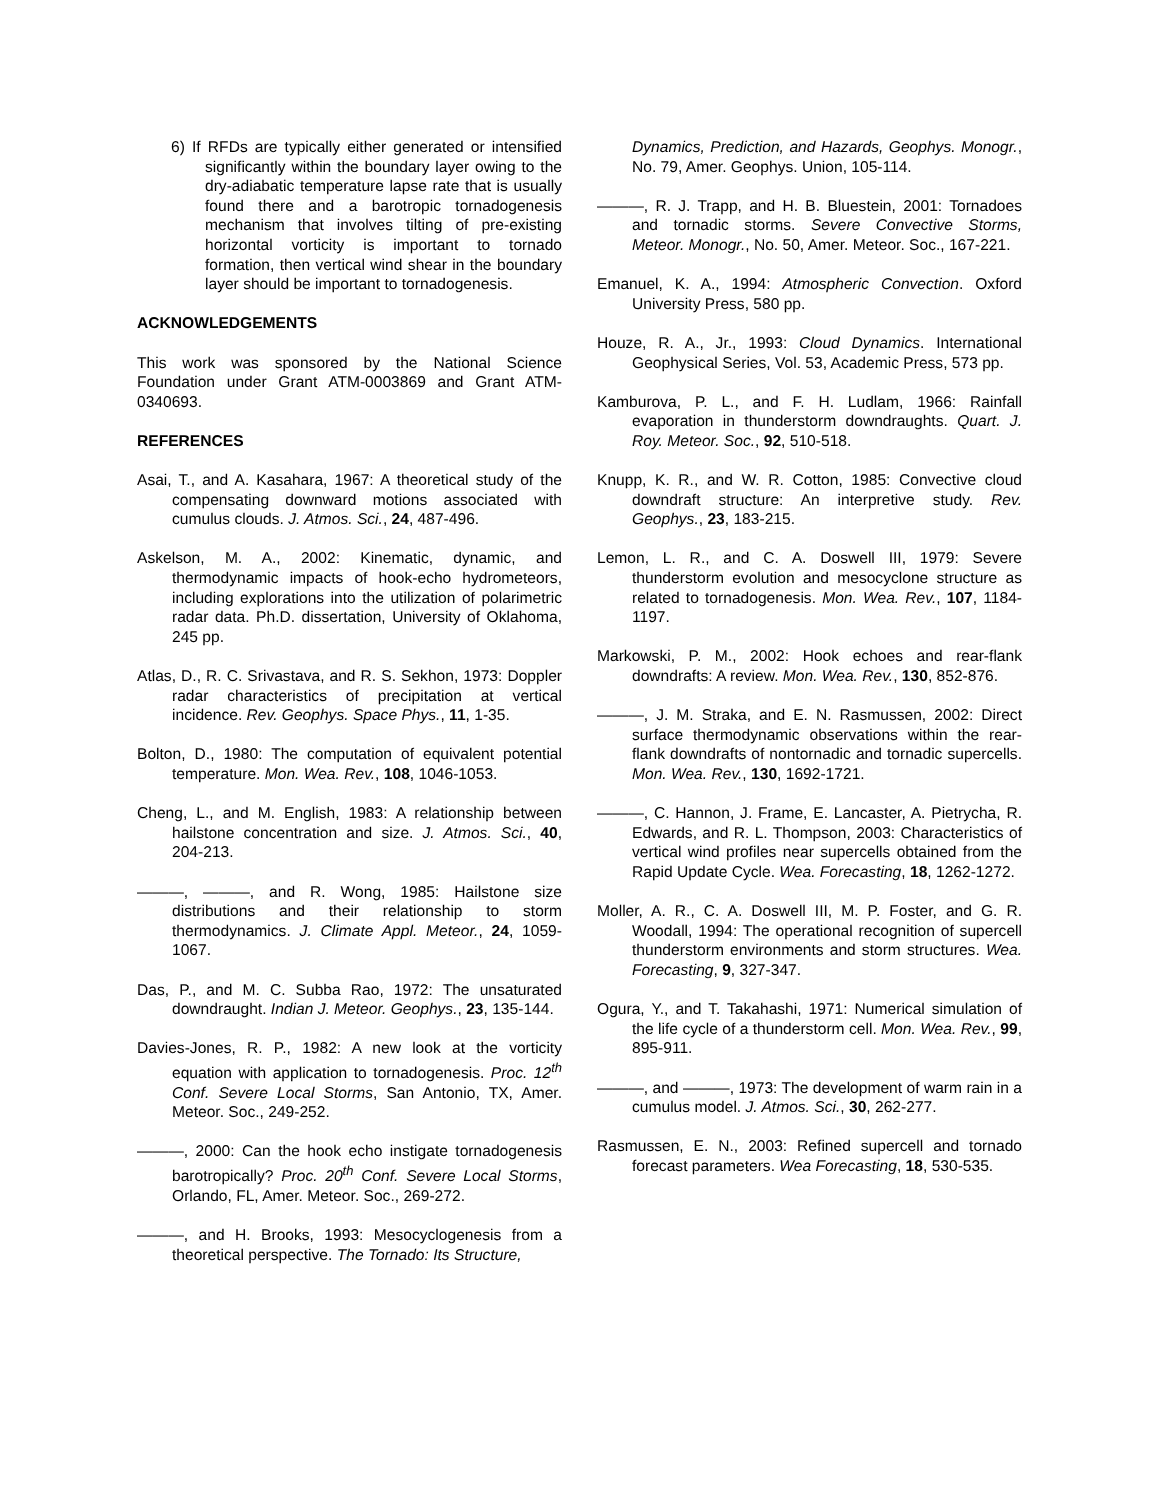6) If RFDs are typically either generated or intensified significantly within the boundary layer owing to the dry-adiabatic temperature lapse rate that is usually found there and a barotropic tornadogenesis mechanism that involves tilting of pre-existing horizontal vorticity is important to tornado formation, then vertical wind shear in the boundary layer should be important to tornadogenesis.
ACKNOWLEDGEMENTS
This work was sponsored by the National Science Foundation under Grant ATM-0003869 and Grant ATM-0340693.
REFERENCES
Asai, T., and A. Kasahara, 1967: A theoretical study of the compensating downward motions associated with cumulus clouds. J. Atmos. Sci., 24, 487-496.
Askelson, M. A., 2002: Kinematic, dynamic, and thermodynamic impacts of hook-echo hydrometeors, including explorations into the utilization of polarimetric radar data. Ph.D. dissertation, University of Oklahoma, 245 pp.
Atlas, D., R. C. Srivastava, and R. S. Sekhon, 1973: Doppler radar characteristics of precipitation at vertical incidence. Rev. Geophys. Space Phys., 11, 1-35.
Bolton, D., 1980: The computation of equivalent potential temperature. Mon. Wea. Rev., 108, 1046-1053.
Cheng, L., and M. English, 1983: A relationship between hailstone concentration and size. J. Atmos. Sci., 40, 204-213.
———, ———, and R. Wong, 1985: Hailstone size distributions and their relationship to storm thermodynamics. J. Climate Appl. Meteor., 24, 1059-1067.
Das, P., and M. C. Subba Rao, 1972: The unsaturated downdraught. Indian J. Meteor. Geophys., 23, 135-144.
Davies-Jones, R. P., 1982: A new look at the vorticity equation with application to tornadogenesis. Proc. 12<sup>th</sup> Conf. Severe Local Storms, San Antonio, TX, Amer. Meteor. Soc., 249-252.
———, 2000: Can the hook echo instigate tornadogenesis barotropically? Proc. 20<sup>th</sup> Conf. Severe Local Storms, Orlando, FL, Amer. Meteor. Soc., 269-272.
———, and H. Brooks, 1993: Mesocyclogenesis from a theoretical perspective. The Tornado: Its Structure,
Dynamics, Prediction, and Hazards, Geophys. Monogr., No. 79, Amer. Geophys. Union, 105-114.
———, R. J. Trapp, and H. B. Bluestein, 2001: Tornadoes and tornadic storms. Severe Convective Storms, Meteor. Monogr., No. 50, Amer. Meteor. Soc., 167-221.
Emanuel, K. A., 1994: Atmospheric Convection. Oxford University Press, 580 pp.
Houze, R. A., Jr., 1993: Cloud Dynamics. International Geophysical Series, Vol. 53, Academic Press, 573 pp.
Kamburova, P. L., and F. H. Ludlam, 1966: Rainfall evaporation in thunderstorm downdraughts. Quart. J. Roy. Meteor. Soc., 92, 510-518.
Knupp, K. R., and W. R. Cotton, 1985: Convective cloud downdraft structure: An interpretive study. Rev. Geophys., 23, 183-215.
Lemon, L. R., and C. A. Doswell III, 1979: Severe thunderstorm evolution and mesocyclone structure as related to tornadogenesis. Mon. Wea. Rev., 107, 1184-1197.
Markowski, P. M., 2002: Hook echoes and rear-flank downdrafts: A review. Mon. Wea. Rev., 130, 852-876.
———, J. M. Straka, and E. N. Rasmussen, 2002: Direct surface thermodynamic observations within the rear-flank downdrafts of nontornadic and tornadic supercells. Mon. Wea. Rev., 130, 1692-1721.
———, C. Hannon, J. Frame, E. Lancaster, A. Pietrycha, R. Edwards, and R. L. Thompson, 2003: Characteristics of vertical wind profiles near supercells obtained from the Rapid Update Cycle. Wea. Forecasting, 18, 1262-1272.
Moller, A. R., C. A. Doswell III, M. P. Foster, and G. R. Woodall, 1994: The operational recognition of supercell thunderstorm environments and storm structures. Wea. Forecasting, 9, 327-347.
Ogura, Y., and T. Takahashi, 1971: Numerical simulation of the life cycle of a thunderstorm cell. Mon. Wea. Rev., 99, 895-911.
———, and ———, 1973: The development of warm rain in a cumulus model. J. Atmos. Sci., 30, 262-277.
Rasmussen, E. N., 2003: Refined supercell and tornado forecast parameters. Wea Forecasting, 18, 530-535.